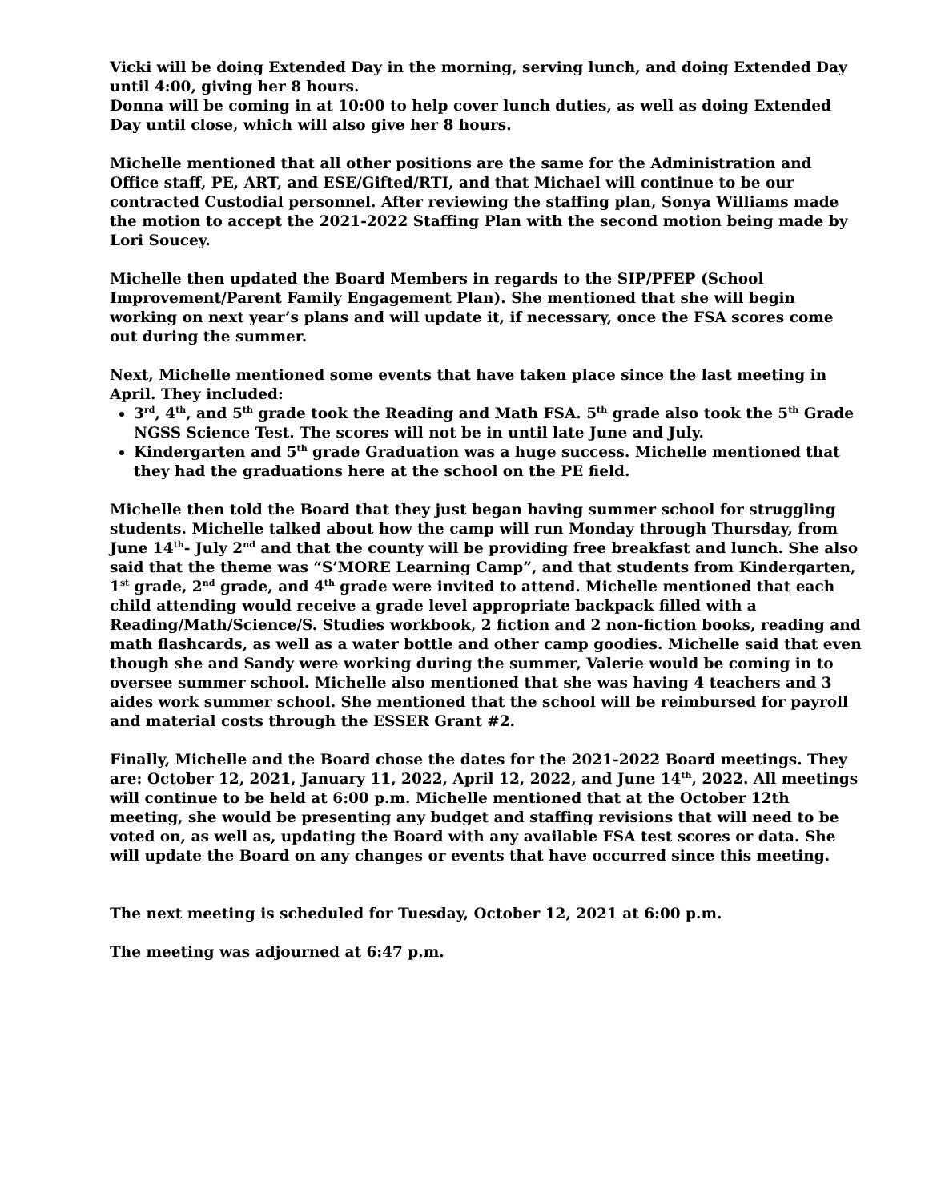Vicki will be doing Extended Day in the morning, serving lunch, and doing Extended Day until 4:00, giving her 8 hours.
Donna will be coming in at 10:00 to help cover lunch duties, as well as doing Extended Day until close, which will also give her 8 hours.
Michelle mentioned that all other positions are the same for the Administration and Office staff, PE, ART, and ESE/Gifted/RTI, and that Michael will continue to be our contracted Custodial personnel. After reviewing the staffing plan, Sonya Williams made the motion to accept the 2021-2022 Staffing Plan with the second motion being made by Lori Soucey.
Michelle then updated the Board Members in regards to the SIP/PFEP (School Improvement/Parent Family Engagement Plan). She mentioned that she will begin working on next year’s plans and will update it, if necessary, once the FSA scores come out during the summer.
Next, Michelle mentioned some events that have taken place since the last meeting in April. They included:
3<sup>rd</sup>, 4<sup>th</sup>, and 5<sup>th</sup> grade took the Reading and Math FSA. 5<sup>th</sup> grade also took the 5<sup>th</sup> Grade NGSS Science Test. The scores will not be in until late June and July.
Kindergarten and 5<sup>th</sup> grade Graduation was a huge success. Michelle mentioned that they had the graduations here at the school on the PE field.
Michelle then told the Board that they just began having summer school for struggling students. Michelle talked about how the camp will run Monday through Thursday, from June 14<sup>th</sup>- July 2<sup>nd</sup> and that the county will be providing free breakfast and lunch. She also said that the theme was “S’MORE Learning Camp”, and that students from Kindergarten, 1<sup>st</sup> grade, 2<sup>nd</sup> grade, and 4<sup>th</sup> grade were invited to attend. Michelle mentioned that each child attending would receive a grade level appropriate backpack filled with a Reading/Math/Science/S. Studies workbook, 2 fiction and 2 non-fiction books, reading and math flashcards, as well as a water bottle and other camp goodies. Michelle said that even though she and Sandy were working during the summer, Valerie would be coming in to oversee summer school. Michelle also mentioned that she was having 4 teachers and 3 aides work summer school. She mentioned that the school will be reimbursed for payroll and material costs through the ESSER Grant #2.
Finally, Michelle and the Board chose the dates for the 2021-2022 Board meetings. They are: October 12, 2021, January 11, 2022, April 12, 2022, and June 14<sup>th</sup>, 2022. All meetings will continue to be held at 6:00 p.m. Michelle mentioned that at the October 12th meeting, she would be presenting any budget and staffing revisions that will need to be voted on, as well as, updating the Board with any available FSA test scores or data. She will update the Board on any changes or events that have occurred since this meeting.
The next meeting is scheduled for Tuesday, October 12, 2021 at 6:00 p.m.
The meeting was adjourned at 6:47 p.m.